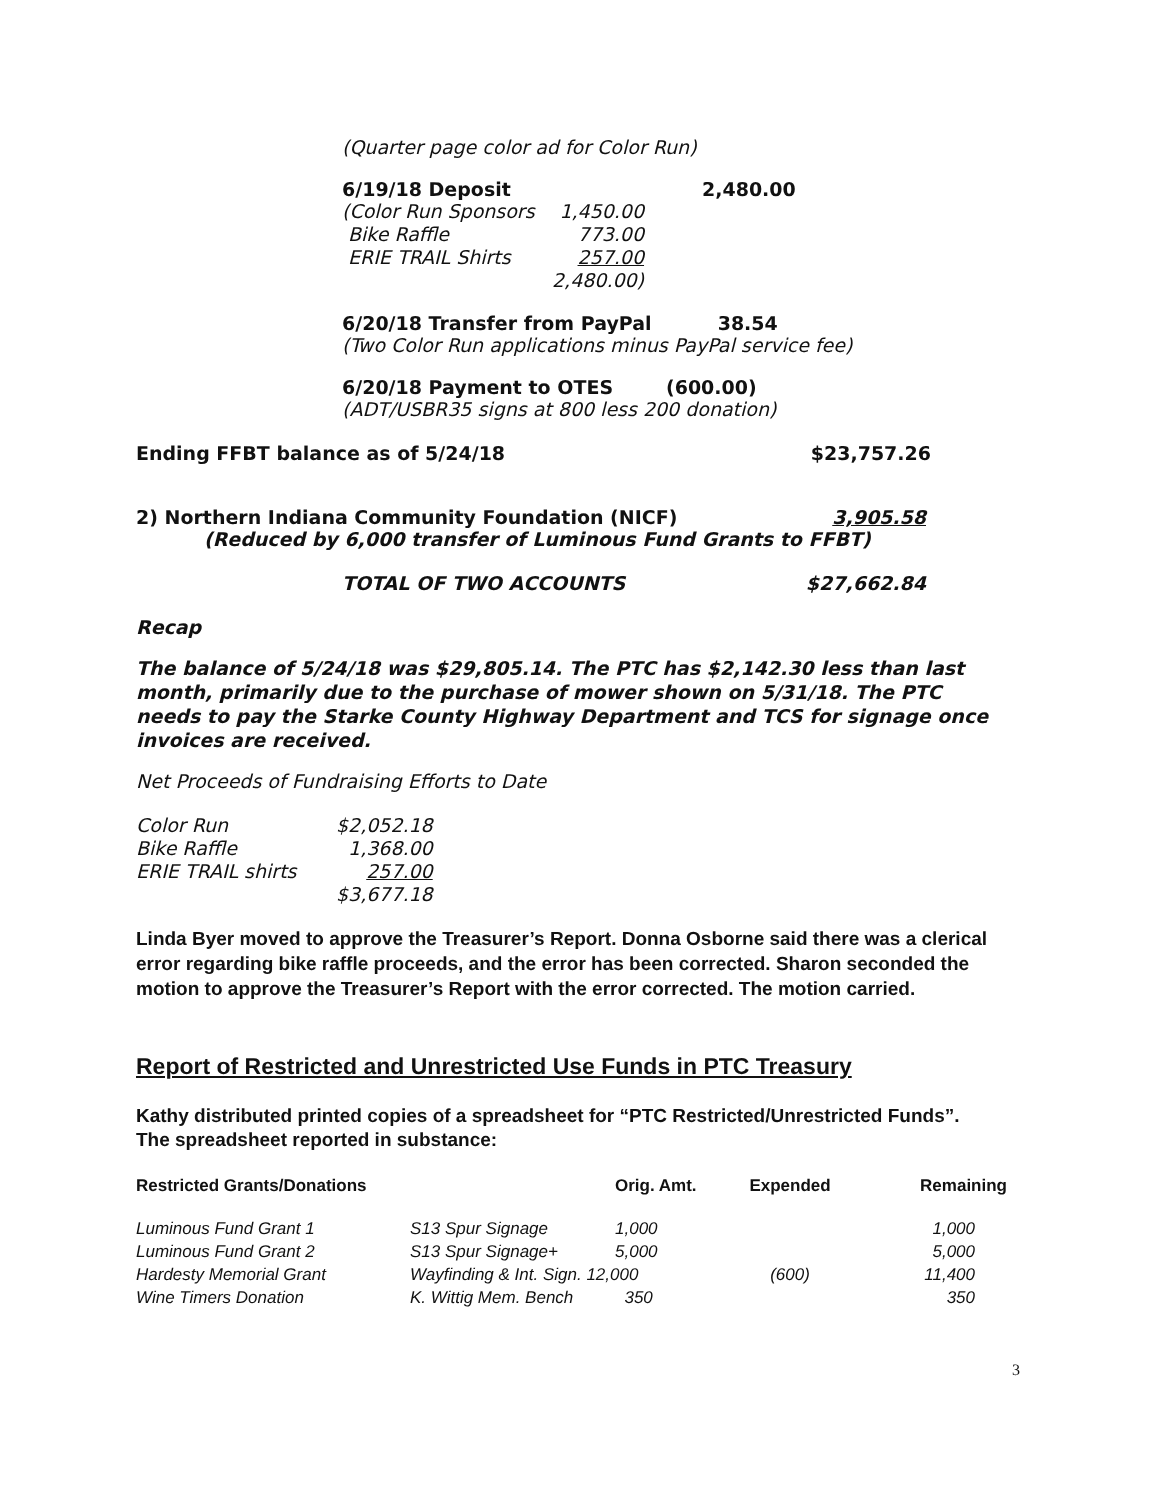(Quarter page color ad for Color Run)
| 6/19/18 Deposit | 2,480.00 |
| (Color Run Sponsors | 1,450.00 |
| Bike Raffle | 773.00 |
| ERIE TRAIL Shirts | 257.00 |
| | 2,480.00) |
6/20/18 Transfer from PayPal 38.54
(Two Color Run applications minus PayPal service fee)
6/20/18 Payment to OTES (600.00)
(ADT/USBR35 signs at 800 less 200 donation)
| Ending FFBT balance as of 5/24/18 | $23,757.26 |
| 2) Northern Indiana Community Foundation (NICF) | 3,905.58 |
| (Reduced by 6,000 transfer of Luminous Fund Grants to FFBT) | |
| TOTAL OF TWO ACCOUNTS | $27,662.84 |
Recap
The balance of 5/24/18 was $29,805.14. The PTC has $2,142.30 less than last month, primarily due to the purchase of mower shown on 5/31/18. The PTC needs to pay the Starke County Highway Department and TCS for signage once invoices are received.
Net Proceeds of Fundraising Efforts to Date
| Color Run | $2,052.18 |
| Bike Raffle | 1,368.00 |
| ERIE TRAIL shirts | 257.00 |
| | $3,677.18 |
Linda Byer moved to approve the Treasurer’s Report. Donna Osborne said there was a clerical error regarding bike raffle proceeds, and the error has been corrected. Sharon seconded the motion to approve the Treasurer’s Report with the error corrected. The motion carried.
Report of Restricted and Unrestricted Use Funds in PTC Treasury
Kathy distributed printed copies of a spreadsheet for “PTC Restricted/Unrestricted Funds”. The spreadsheet reported in substance:
| Restricted Grants/Donations | | Orig. Amt. | Expended | Remaining |
| Luminous Fund Grant 1 | S13 Spur Signage | 1,000 | | 1,000 |
| Luminous Fund Grant 2 | S13 Spur Signage+ | 5,000 | | 5,000 |
| Hardesty Memorial Grant | Wayfinding & Int. Sign. 12,000 | | (600) | 11,400 |
| Wine Timers Donation | K. Wittig Mem. Bench | 350 | | 350 |
3